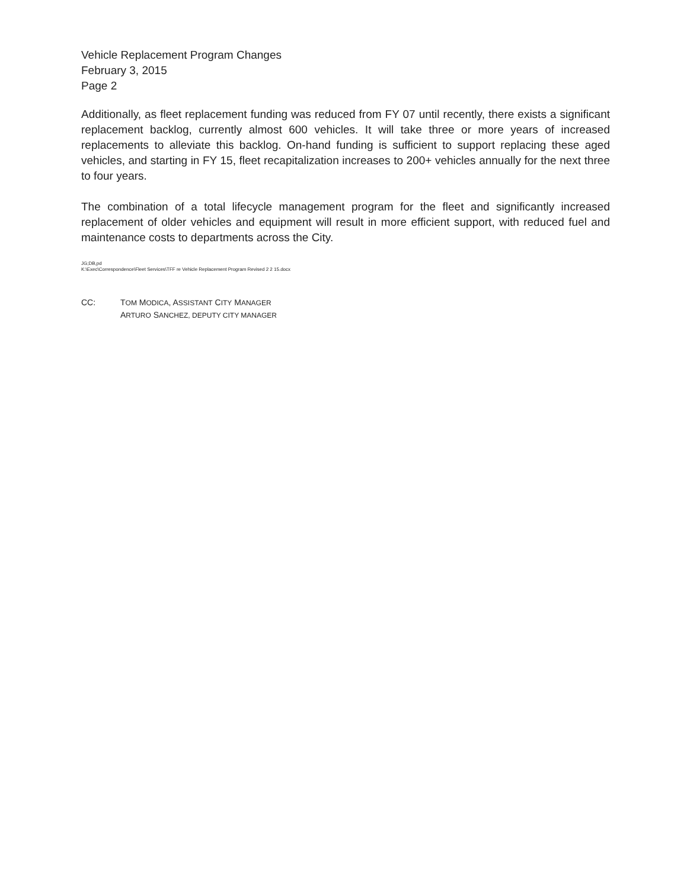Vehicle Replacement Program Changes
February 3, 2015
Page 2
Additionally, as fleet replacement funding was reduced from FY 07 until recently, there exists a significant replacement backlog, currently almost 600 vehicles. It will take three or more years of increased replacements to alleviate this backlog. On-hand funding is sufficient to support replacing these aged vehicles, and starting in FY 15, fleet recapitalization increases to 200+ vehicles annually for the next three to four years.
The combination of a total lifecycle management program for the fleet and significantly increased replacement of older vehicles and equipment will result in more efficient support, with reduced fuel and maintenance costs to departments across the City.
JG;DB,pd
K:\Exec\Correspondence\Fleet Services\TFF re Vehicle Replacement Program Revised 2 2 15.docx
CC: TOM MODICA, ASSISTANT CITY MANAGER
ARTURO SANCHEZ, DEPUTY CITY MANAGER